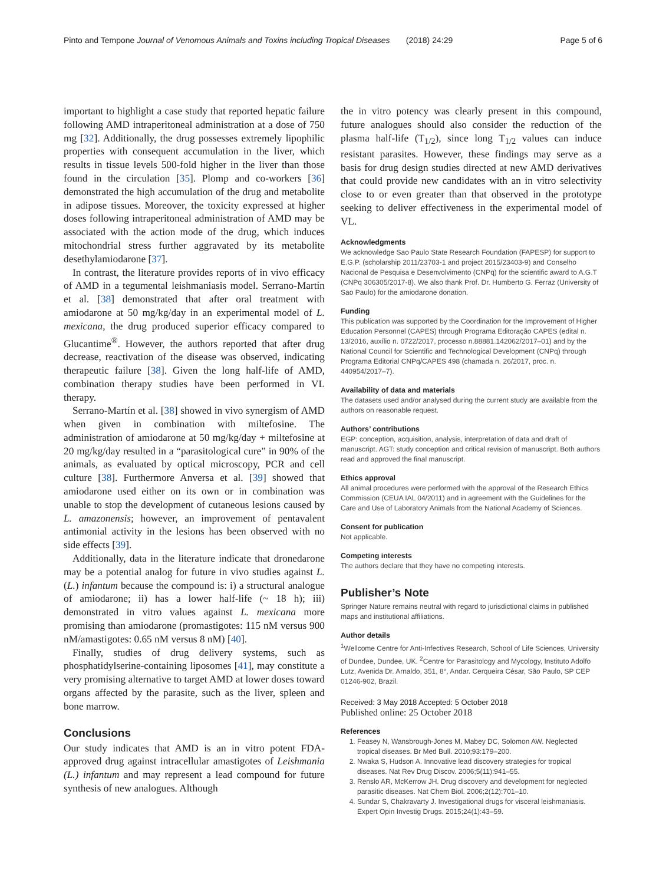Pinto and Tempone Journal of Venomous Animals and Toxins including Tropical Diseases (2018) 24:29 Page 5 of 6
important to highlight a case study that reported hepatic failure following AMD intraperitoneal administration at a dose of 750 mg [32]. Additionally, the drug possesses extremely lipophilic properties with consequent accumulation in the liver, which results in tissue levels 500-fold higher in the liver than those found in the circulation [35]. Plomp and co-workers [36] demonstrated the high accumulation of the drug and metabolite in adipose tissues. Moreover, the toxicity expressed at higher doses following intraperitoneal administration of AMD may be associated with the action mode of the drug, which induces mitochondrial stress further aggravated by its metabolite desethylamiodarone [37].
In contrast, the literature provides reports of in vivo efficacy of AMD in a tegumental leishmaniasis model. Serrano-Martín et al. [38] demonstrated that after oral treatment with amiodarone at 50 mg/kg/day in an experimental model of L. mexicana, the drug produced superior efficacy compared to Glucantime<sup>®</sup>. However, the authors reported that after drug decrease, reactivation of the disease was observed, indicating therapeutic failure [38]. Given the long half-life of AMD, combination therapy studies have been performed in VL therapy.
Serrano-Martín et al. [38] showed in vivo synergism of AMD when given in combination with miltefosine. The administration of amiodarone at 50 mg/kg/day + miltefosine at 20 mg/kg/day resulted in a “parasitological cure” in 90% of the animals, as evaluated by optical microscopy, PCR and cell culture [38]. Furthermore Anversa et al. [39] showed that amiodarone used either on its own or in combination was unable to stop the development of cutaneous lesions caused by L. amazonensis; however, an improvement of pentavalent antimonial activity in the lesions has been observed with no side effects [39].
Additionally, data in the literature indicate that dronedarone may be a potential analog for future in vivo studies against L. (L.) infantum because the compound is: i) a structural analogue of amiodarone; ii) has a lower half-life (~ 18 h); iii) demonstrated in vitro values against L. mexicana more promising than amiodarone (promastigotes: 115 nM versus 900 nM/amastigotes: 0.65 nM versus 8 nM) [40].
Finally, studies of drug delivery systems, such as phosphatidylserine-containing liposomes [41], may constitute a very promising alternative to target AMD at lower doses toward organs affected by the parasite, such as the liver, spleen and bone marrow.
Conclusions
Our study indicates that AMD is an in vitro potent FDA-approved drug against intracellular amastigotes of Leishmania (L.) infantum and may represent a lead compound for future synthesis of new analogues. Although
the in vitro potency was clearly present in this compound, future analogues should also consider the reduction of the plasma half-life (T<sub>1/2</sub>), since long T<sub>1/2</sub> values can induce resistant parasites. However, these findings may serve as a basis for drug design studies directed at new AMD derivatives that could provide new candidates with an in vitro selectivity close to or even greater than that observed in the prototype seeking to deliver effectiveness in the experimental model of VL.
Acknowledgments
We acknowledge Sao Paulo State Research Foundation (FAPESP) for support to E.G.P. (scholarship 2011/23703-1 and project 2015/23403-9) and Conselho Nacional de Pesquisa e Desenvolvimento (CNPq) for the scientific award to A.G.T (CNPq 306305/2017-8). We also thank Prof. Dr. Humberto G. Ferraz (University of Sao Paulo) for the amiodarone donation.
Funding
This publication was supported by the Coordination for the Improvement of Higher Education Personnel (CAPES) through Programa Editoração CAPES (edital n. 13/2016, auxílio n. 0722/2017, processo n.88881.142062/2017–01) and by the National Council for Scientific and Technological Development (CNPq) through Programa Editorial CNPq/CAPES 498 (chamada n. 26/2017, proc. n. 440954/2017–7).
Availability of data and materials
The datasets used and/or analysed during the current study are available from the authors on reasonable request.
Authors’ contributions
EGP: conception, acquisition, analysis, interpretation of data and draft of manuscript. AGT: study conception and critical revision of manuscript. Both authors read and approved the final manuscript.
Ethics approval
All animal procedures were performed with the approval of the Research Ethics Commission (CEUA IAL 04/2011) and in agreement with the Guidelines for the Care and Use of Laboratory Animals from the National Academy of Sciences.
Consent for publication
Not applicable.
Competing interests
The authors declare that they have no competing interests.
Publisher’s Note
Springer Nature remains neutral with regard to jurisdictional claims in published maps and institutional affiliations.
Author details
<sup>1</sup> Wellcome Centre for Anti-Infectives Research, School of Life Sciences, University of Dundee, Dundee, UK. <sup>2</sup>Centre for Parasitology and Mycology, Instituto Adolfo Lutz, Avenida Dr. Arnaldo, 351, 8°, Andar. Cerqueira César, São Paulo, SP CEP 01246-902, Brazil.
Received: 3 May 2018 Accepted: 5 October 2018
Published online: 25 October 2018
References
1. Feasey N, Wansbrough-Jones M, Mabey DC, Solomon AW. Neglected tropical diseases. Br Med Bull. 2010;93:179–200.
2. Nwaka S, Hudson A. Innovative lead discovery strategies for tropical diseases. Nat Rev Drug Discov. 2006;5(11):941–55.
3. Renslo AR, McKerrow JH. Drug discovery and development for neglected parasitic diseases. Nat Chem Biol. 2006;2(12):701–10.
4. Sundar S, Chakravarty J. Investigational drugs for visceral leishmaniasis. Expert Opin Investig Drugs. 2015;24(1):43–59.